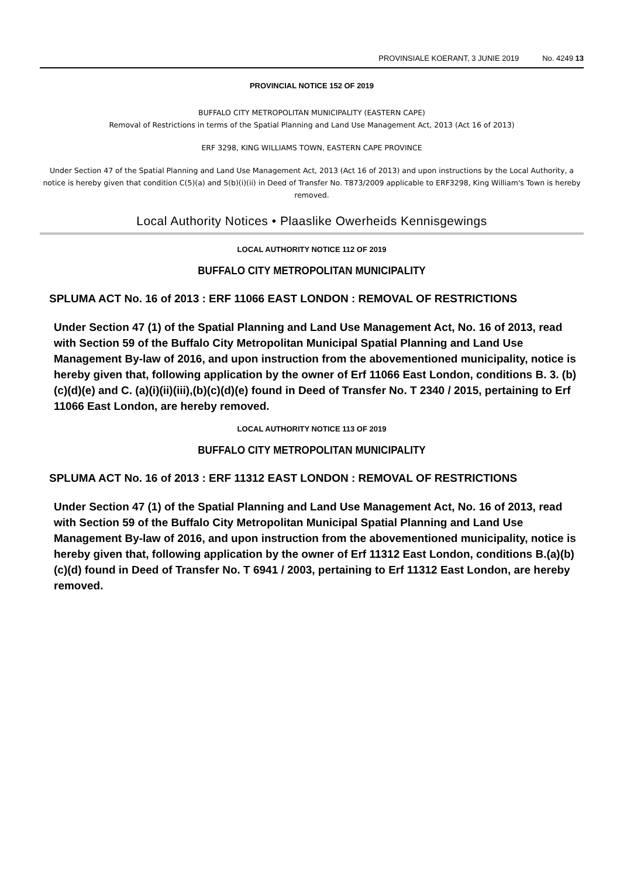PROVINSIALE KOERANT, 3 JUNIE 2019 No. 4249 13
PROVINCIAL NOTICE 152 OF 2019
BUFFALO CITY METROPOLITAN MUNICIPALITY (EASTERN CAPE)
Removal of Restrictions in terms of the Spatial Planning and Land Use Management Act, 2013 (Act 16 of 2013)
ERF 3298, KING WILLIAMS TOWN, EASTERN CAPE PROVINCE
Under Section 47 of the Spatial Planning and Land Use Management Act, 2013 (Act 16 of 2013) and upon instructions by the Local Authority, a notice is hereby given that condition C(5)(a) and 5(b)(i)(ii) in Deed of Transfer No. T873/2009 applicable to ERF3298, King William's Town is hereby removed.
Local Authority Notices • Plaaslike Owerheids Kennisgewings
LOCAL AUTHORITY NOTICE 112 OF 2019
BUFFALO CITY METROPOLITAN MUNICIPALITY
SPLUMA ACT No. 16 of 2013 : ERF 11066 EAST LONDON : REMOVAL OF RESTRICTIONS
Under Section 47 (1) of the Spatial Planning and Land Use Management Act, No. 16 of 2013, read with Section 59 of the Buffalo City Metropolitan Municipal Spatial Planning and Land Use Management By-law of 2016, and upon instruction from the abovementioned municipality, notice is hereby given that, following application by the owner of Erf 11066 East London, conditions B. 3. (b)(c)(d)(e) and C. (a)(i)(ii)(iii),(b)(c)(d)(e) found in Deed of Transfer No. T 2340 / 2015, pertaining to Erf 11066 East London, are hereby removed.
LOCAL AUTHORITY NOTICE 113 OF 2019
BUFFALO CITY METROPOLITAN MUNICIPALITY
SPLUMA ACT No. 16 of 2013 : ERF 11312 EAST LONDON : REMOVAL OF RESTRICTIONS
Under Section 47 (1) of the Spatial Planning and Land Use Management Act, No. 16 of 2013, read with Section 59 of the Buffalo City Metropolitan Municipal Spatial Planning and Land Use Management By-law of 2016, and upon instruction from the abovementioned municipality, notice is hereby given that, following application by the owner of Erf 11312 East London, conditions B.(a)(b)(c)(d) found in Deed of Transfer No. T 6941 / 2003, pertaining to Erf 11312 East London, are hereby removed.